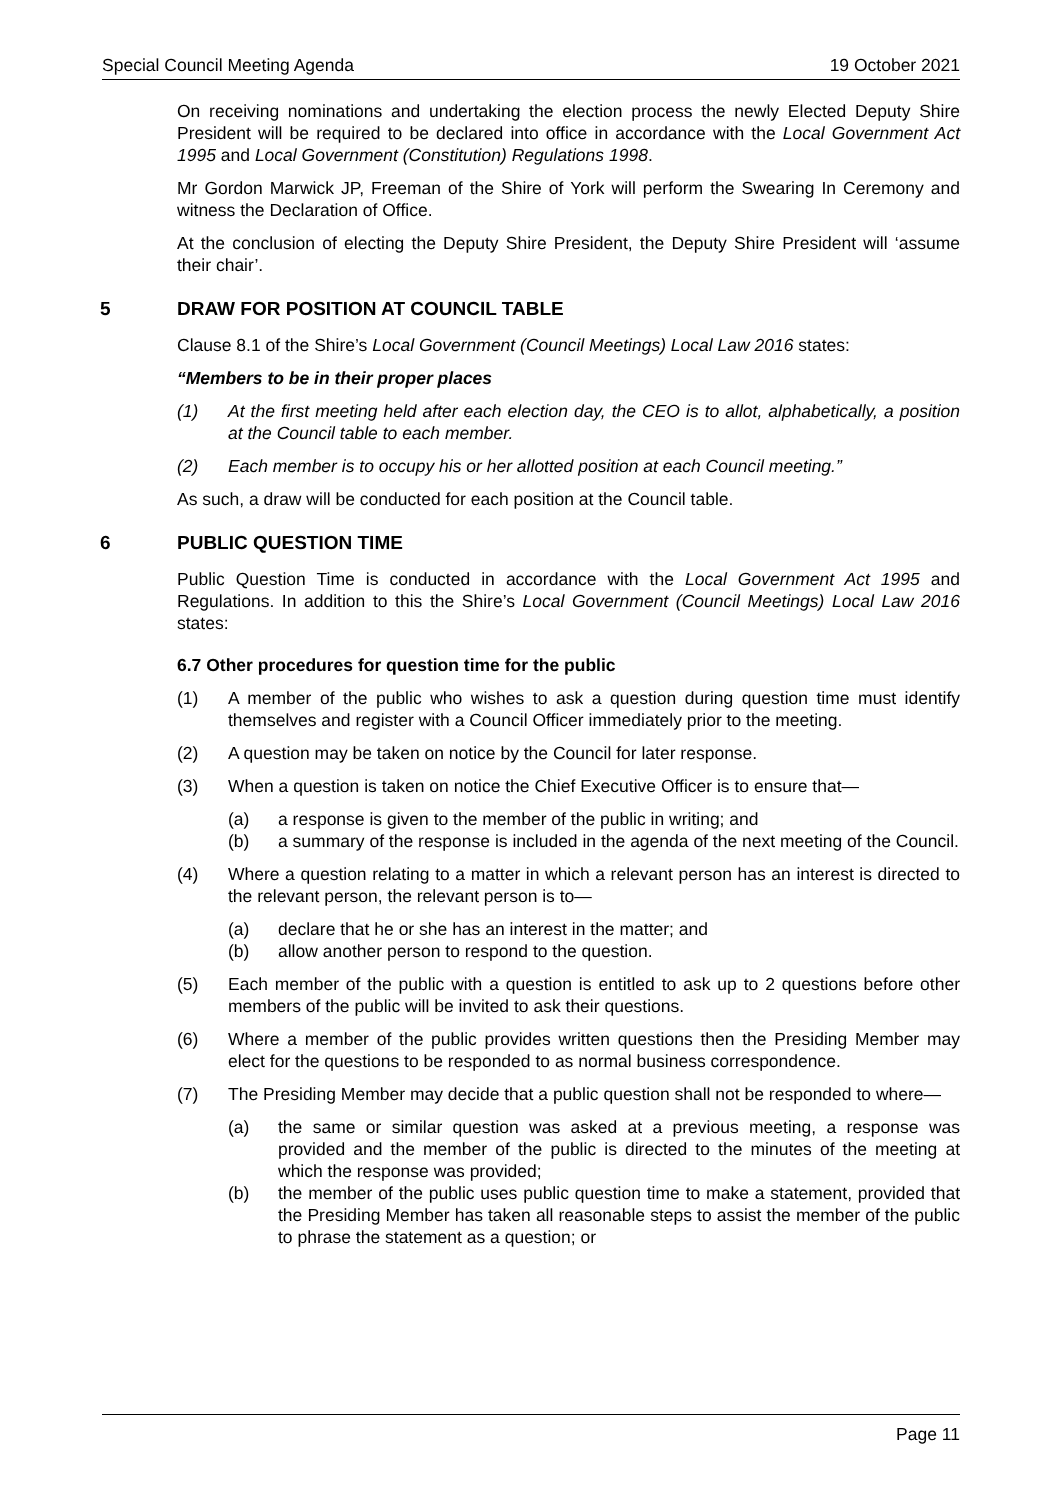Special Council Meeting Agenda 19 October 2021
On receiving nominations and undertaking the election process the newly Elected Deputy Shire President will be required to be declared into office in accordance with the Local Government Act 1995 and Local Government (Constitution) Regulations 1998.
Mr Gordon Marwick JP, Freeman of the Shire of York will perform the Swearing In Ceremony and witness the Declaration of Office.
At the conclusion of electing the Deputy Shire President, the Deputy Shire President will ‘assume their chair’.
5 DRAW FOR POSITION AT COUNCIL TABLE
Clause 8.1 of the Shire’s Local Government (Council Meetings) Local Law 2016 states:
“Members to be in their proper places
(1) At the first meeting held after each election day, the CEO is to allot, alphabetically, a position at the Council table to each member.
(2) Each member is to occupy his or her allotted position at each Council meeting.”
As such, a draw will be conducted for each position at the Council table.
6 PUBLIC QUESTION TIME
Public Question Time is conducted in accordance with the Local Government Act 1995 and Regulations. In addition to this the Shire’s Local Government (Council Meetings) Local Law 2016 states:
6.7 Other procedures for question time for the public
(1) A member of the public who wishes to ask a question during question time must identify themselves and register with a Council Officer immediately prior to the meeting.
(2) A question may be taken on notice by the Council for later response.
(3) When a question is taken on notice the Chief Executive Officer is to ensure that—
(a) a response is given to the member of the public in writing; and
(b) a summary of the response is included in the agenda of the next meeting of the Council.
(4) Where a question relating to a matter in which a relevant person has an interest is directed to the relevant person, the relevant person is to—
(a) declare that he or she has an interest in the matter; and
(b) allow another person to respond to the question.
(5) Each member of the public with a question is entitled to ask up to 2 questions before other members of the public will be invited to ask their questions.
(6) Where a member of the public provides written questions then the Presiding Member may elect for the questions to be responded to as normal business correspondence.
(7) The Presiding Member may decide that a public question shall not be responded to where—
(a) the same or similar question was asked at a previous meeting, a response was provided and the member of the public is directed to the minutes of the meeting at which the response was provided;
(b) the member of the public uses public question time to make a statement, provided that the Presiding Member has taken all reasonable steps to assist the member of the public to phrase the statement as a question; or
Page 11